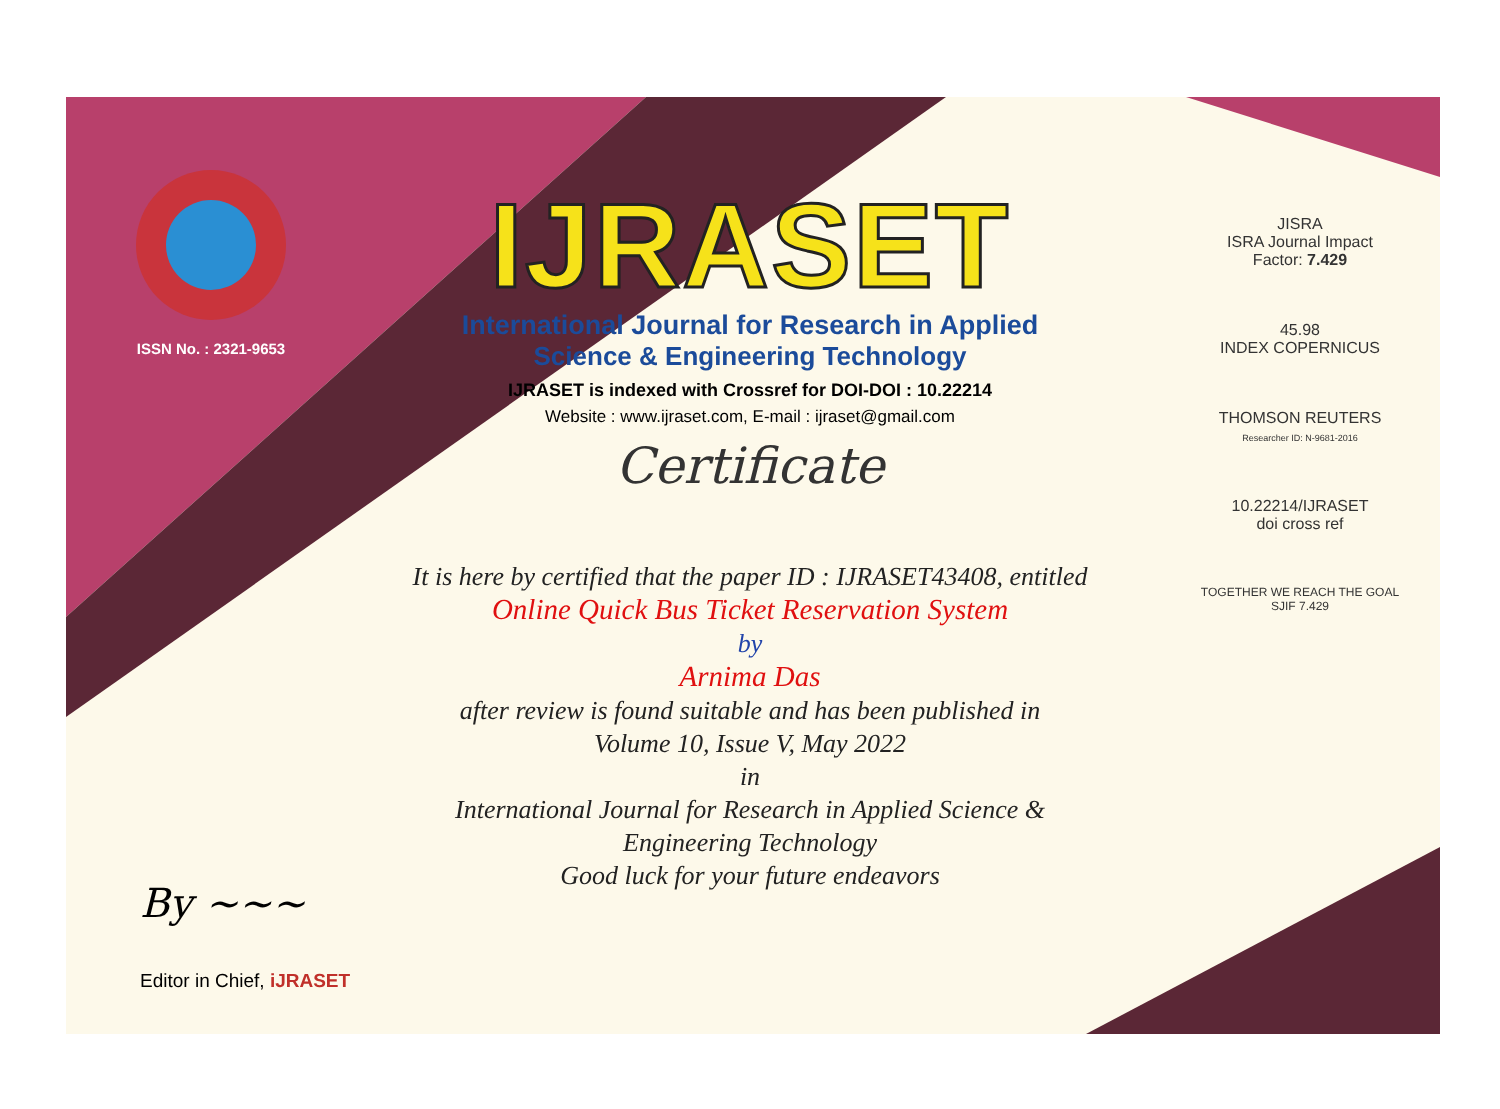ISSN No. : 2321-9653
IJRASET
International Journal for Research in Applied
Science & Engineering Technology
IJRASET is indexed with Crossref for DOI-DOI : 10.22214
Website : www.ijraset.com, E-mail : ijraset@gmail.com
Certificate
It is here by certified that the paper ID : IJRASET43408, entitled
Online Quick Bus Ticket Reservation System
by
Arnima Das
after review is found suitable and has been published in
Volume 10, Issue V, May 2022
in
International Journal for Research in Applied Science &
Engineering Technology
Good luck for your future endeavors
JISRA
ISRA Journal Impact
Factor: 7.429
45.98
INDEX COPERNICUS
THOMSON REUTERS
Researcher ID: N-9681-2016
10.22214/IJRASET
doi cross ref
TOGETHER WE REACH THE GOAL
SJIF 7.429
By ~~~
Editor in Chief, iJRASET